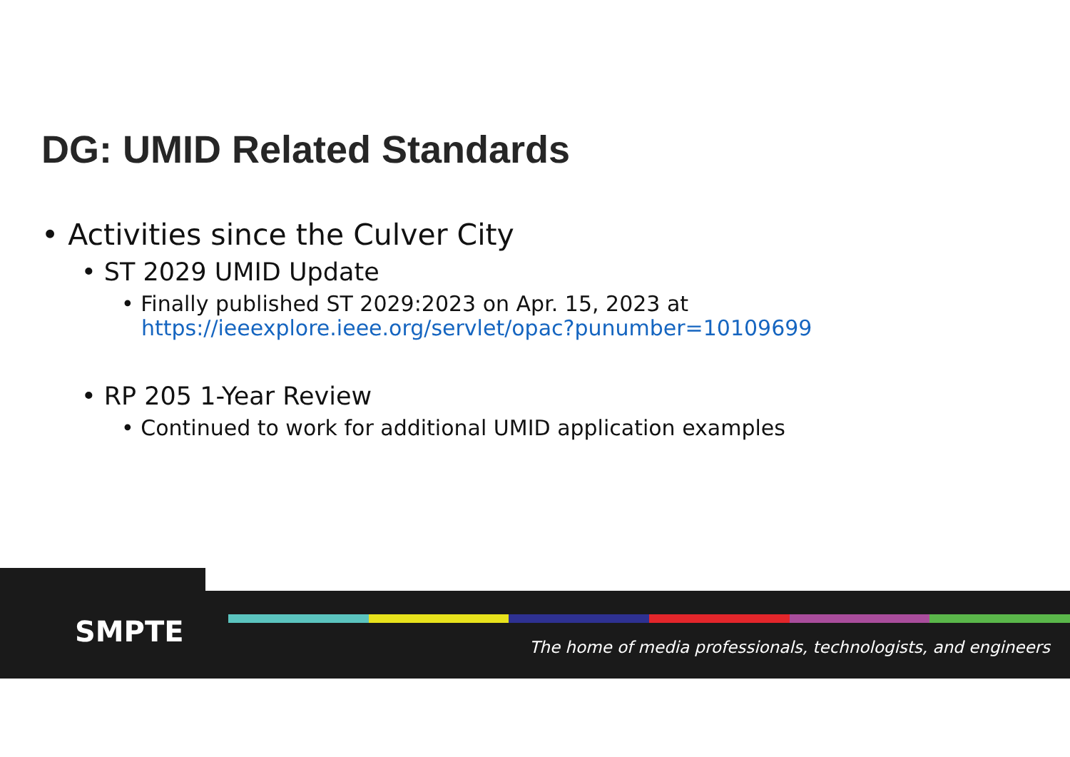DG: UMID Related Standards
• Activities since the Culver City
• ST 2029 UMID Update
• Finally published ST 2029:2023 on Apr. 15, 2023 at https://ieeexplore.ieee.org/servlet/opac?punumber=10109699
• RP 205 1-Year Review
• Continued to work for additional UMID application examples
SMPTE
The home of media professionals, technologists, and engineers